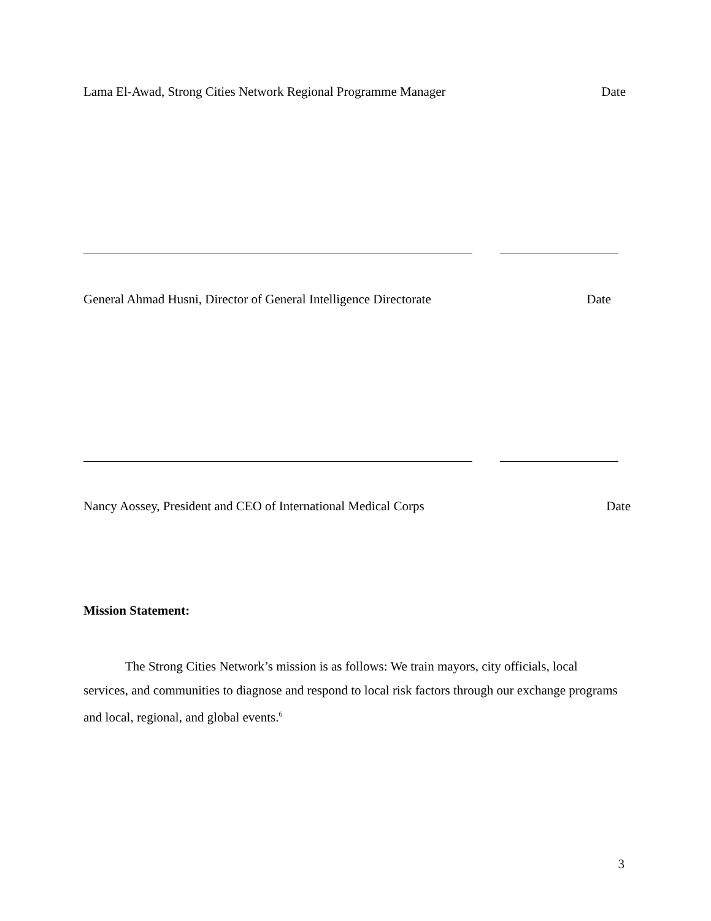Lama El-Awad, Strong Cities Network Regional Programme Manager Date
General Ahmad Husni, Director of General Intelligence Directorate Date
Nancy Aossey, President and CEO of International Medical Corps Date
Mission Statement:
The Strong Cities Network’s mission is as follows: We train mayors, city officials, local services, and communities to diagnose and respond to local risk factors through our exchange programs and local, regional, and global events.<sup>6</sup>
3